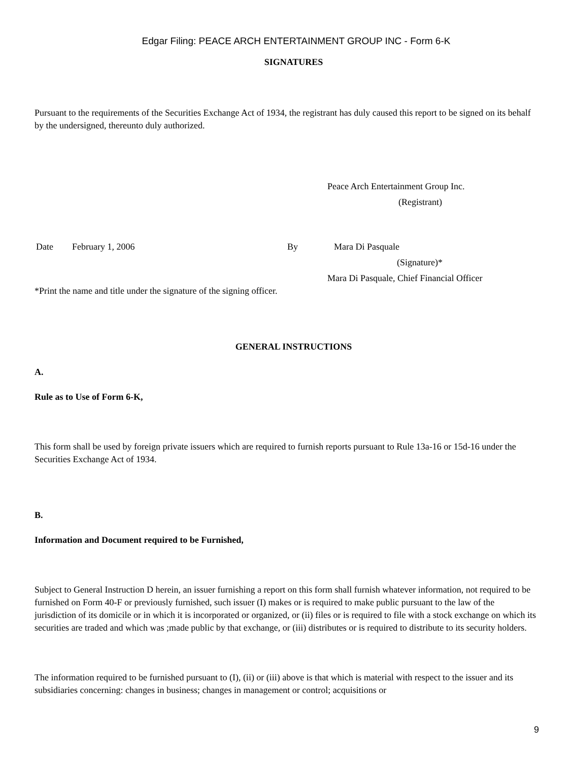Edgar Filing: PEACE ARCH ENTERTAINMENT GROUP INC - Form 6-K
SIGNATURES
Pursuant to the requirements of the Securities Exchange Act of 1934, the registrant has duly caused this report to be signed on its behalf by the undersigned, thereunto duly authorized.
Peace Arch Entertainment Group Inc.
(Registrant)
Date February 1, 2006 By Mara Di Pasquale
(Signature)*
Mara Di Pasquale, Chief Financial Officer
*Print the name and title under the signature of the signing officer.
GENERAL INSTRUCTIONS
A.
Rule as to Use of Form 6-K,
This form shall be used by foreign private issuers which are required to furnish reports pursuant to Rule 13a-16 or 15d-16 under the Securities Exchange Act of 1934.
B.
Information and Document required to be Furnished,
Subject to General Instruction D herein, an issuer furnishing a report on this form shall furnish whatever information, not required to be furnished on Form 40-F or previously furnished, such issuer (I) makes or is required to make public pursuant to the law of the jurisdiction of its domicile or in which it is incorporated or organized, or (ii) files or is required to file with a stock exchange on which its securities are traded and which was ;made public by that exchange, or (iii) distributes or is required to distribute to its security holders.
The information required to be furnished pursuant to (I), (ii) or (iii) above is that which is material with respect to the issuer and its subsidiaries concerning: changes in business; changes in management or control; acquisitions or
9